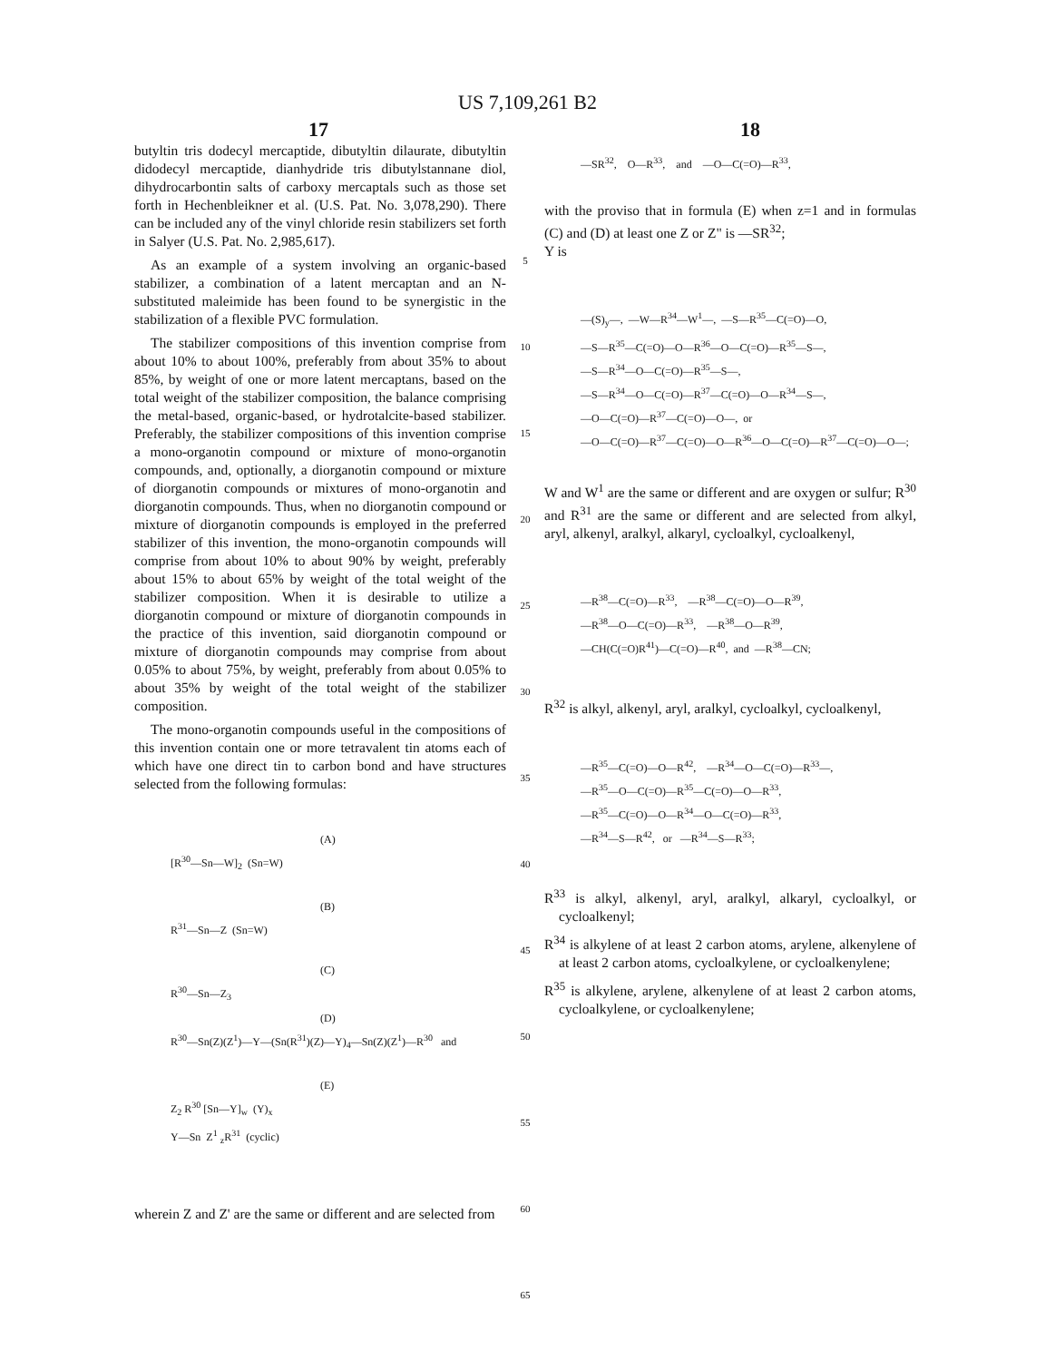US 7,109,261 B2
17 18
butyltin tris dodecyl mercaptide, dibutyltin dilaurate, dibutyltin didodecyl mercaptide, dianhydride tris dibutylstannane diol, dihydrocarbontin salts of carboxy mercaptals such as those set forth in Hechenbleikner et al. (U.S. Pat. No. 3,078,290). There can be included any of the vinyl chloride resin stabilizers set forth in Salyer (U.S. Pat. No. 2,985,617).
As an example of a system involving an organic-based stabilizer, a combination of a latent mercaptan and an N-substituted maleimide has been found to be synergistic in the stabilization of a flexible PVC formulation.
The stabilizer compositions of this invention comprise from about 10% to about 100%, preferably from about 35% to about 85%, by weight of one or more latent mercaptans, based on the total weight of the stabilizer composition, the balance comprising the metal-based, organic-based, or hydrotalcite-based stabilizer. Preferably, the stabilizer compositions of this invention comprise a mono-organotin compound or mixture of mono-organotin compounds, and, optionally, a diorganotin compound or mixture of diorganotin compounds or mixtures of mono-organotin and diorganotin compounds. Thus, when no diorganotin compound or mixture of diorganotin compounds is employed in the preferred stabilizer of this invention, the mono-organotin compounds will comprise from about 10% to about 90% by weight, preferably about 15% to about 65% by weight of the total weight of the stabilizer composition. When it is desirable to utilize a diorganotin compound or mixture of diorganotin compounds in the practice of this invention, said diorganotin compound or mixture of diorganotin compounds may comprise from about 0.05% to about 75%, by weight, preferably from about 0.05% to about 35% by weight of the total weight of the stabilizer composition.
The mono-organotin compounds useful in the compositions of this invention contain one or more tetravalent tin atoms each of which have one direct tin to carbon bond and have structures selected from the following formulas:
(A) [R<sup>30</sup>—Sn—W]<sub>2</sub> (Sn=W) (B) R<sup>31</sup>—Sn—Z (Sn=W) (C) R<sup>30</sup>—Sn—Z<sub>3</sub> (D) R<sup>30</sup>—Sn(Z)(Z<sup>1</sup>)—Y—(Sn(R<sup>31</sup>)(Z)—Y)<sub>4</sub>—Sn(Z)(Z<sup>1</sup>)—R<sup>30</sup> and (E) Z<sub>2</sub> R<sup>30</sup> [Sn—Y]<sub>w</sub> (Y)<sub>x</sub> Y—Sn Z<sup>1</sup> <sub>z</sub>R<sup>31</sup> (cyclic)
wherein Z and Z' are the same or different and are selected from
5
10
15
20
25
30
35
40
45
50
55
60
65
—SR<sup>32</sup>, O—R<sup>33</sup>, and —O—C(=O)—R<sup>33</sup>,
with the proviso that in formula (E) when z=1 and in formulas (C) and (D) at least one Z or Z" is —SR<sup>32</sup>;
Y is
—(S)<sub>y</sub>—, —W—R<sup>34</sup>—W<sup>1</sup>—, —S—R<sup>35</sup>—C(=O)—O, —S—R<sup>35</sup>—C(=O)—O—R<sup>36</sup>—O—C(=O)—R<sup>35</sup>—S—, —S—R<sup>34</sup>—O—C(=O)—R<sup>35</sup>—S—, —S—R<sup>34</sup>—O—C(=O)—R<sup>37</sup>—C(=O)—O—R<sup>34</sup>—S—, —O—C(=O)—R<sup>37</sup>—C(=O)—O—, or —O—C(=O)—R<sup>37</sup>—C(=O)—O—R<sup>36</sup>—O—C(=O)—R<sup>37</sup>—C(=O)—O—;
W and W<sup>1</sup> are the same or different and are oxygen or sulfur; R<sup>30</sup> and R<sup>31</sup> are the same or different and are selected from alkyl, aryl, alkenyl, aralkyl, alkaryl, cycloalkyl, cycloalkenyl,
—R<sup>38</sup>—C(=O)—R<sup>33</sup>, —R<sup>38</sup>—C(=O)—O—R<sup>39</sup>, —R<sup>38</sup>—O—C(=O)—R<sup>33</sup>, —R<sup>38</sup>—O—R<sup>39</sup>, —CH(C(=O)R<sup>41</sup>)—C(=O)—R<sup>40</sup>, and —R<sup>38</sup>—CN;
R<sup>32</sup> is alkyl, alkenyl, aryl, aralkyl, cycloalkyl, cycloalkenyl,
—R<sup>35</sup>—C(=O)—O—R<sup>42</sup>, —R<sup>34</sup>—O—C(=O)—R<sup>33</sup>—, —R<sup>35</sup>—O—C(=O)—R<sup>35</sup>—C(=O)—O—R<sup>33</sup>, —R<sup>35</sup>—C(=O)—O—R<sup>34</sup>—O—C(=O)—R<sup>33</sup>, —R<sup>34</sup>—S—R<sup>42</sup>, or —R<sup>34</sup>—S—R<sup>33</sup>;
R<sup>33</sup> is alkyl, alkenyl, aryl, aralkyl, alkaryl, cycloalkyl, or cycloalkenyl;
R<sup>34</sup> is alkylene of at least 2 carbon atoms, arylene, alkenylene of at least 2 carbon atoms, cycloalkylene, or cycloalkenylene;
R<sup>35</sup> is alkylene, arylene, alkenylene of at least 2 carbon atoms, cycloalkylene, or cycloalkenylene;